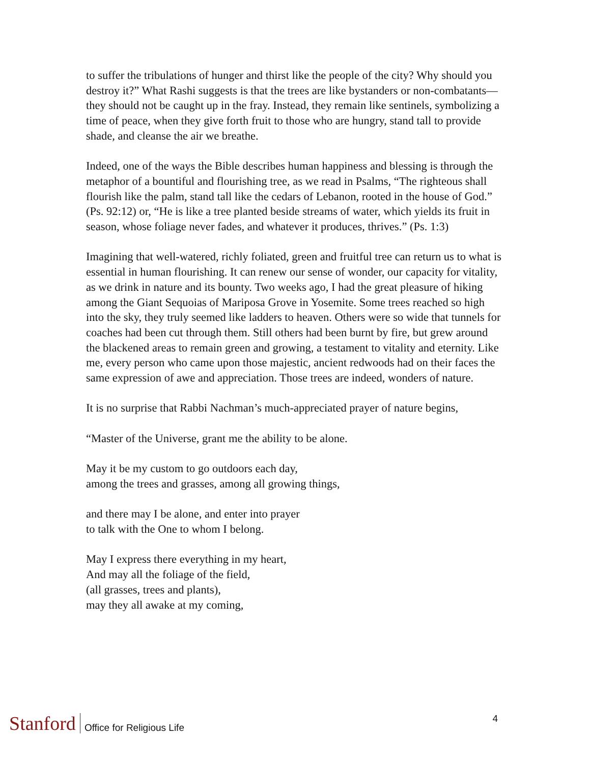to suffer the tribulations of hunger and thirst like the people of the city? Why should you destroy it?” What Rashi suggests is that the trees are like bystanders or non-combatants—they should not be caught up in the fray. Instead, they remain like sentinels, symbolizing a time of peace, when they give forth fruit to those who are hungry, stand tall to provide shade, and cleanse the air we breathe.
Indeed, one of the ways the Bible describes human happiness and blessing is through the metaphor of a bountiful and flourishing tree, as we read in Psalms, “The righteous shall flourish like the palm, stand tall like the cedars of Lebanon, rooted in the house of God.” (Ps. 92:12) or, “He is like a tree planted beside streams of water, which yields its fruit in season, whose foliage never fades, and whatever it produces, thrives.” (Ps. 1:3)
Imagining that well-watered, richly foliated, green and fruitful tree can return us to what is essential in human flourishing. It can renew our sense of wonder, our capacity for vitality, as we drink in nature and its bounty. Two weeks ago, I had the great pleasure of hiking among the Giant Sequoias of Mariposa Grove in Yosemite. Some trees reached so high into the sky, they truly seemed like ladders to heaven. Others were so wide that tunnels for coaches had been cut through them. Still others had been burnt by fire, but grew around the blackened areas to remain green and growing, a testament to vitality and eternity. Like me, every person who came upon those majestic, ancient redwoods had on their faces the same expression of awe and appreciation. Those trees are indeed, wonders of nature.
It is no surprise that Rabbi Nachman’s much-appreciated prayer of nature begins,
“Master of the Universe, grant me the ability to be alone.
May it be my custom to go outdoors each day,
among the trees and grasses, among all growing things,
and there may I be alone, and enter into prayer
to talk with the One to whom I belong.
May I express there everything in my heart,
And may all the foliage of the field,
(all grasses, trees and plants),
may they all awake at my coming,
Stanford Office for Religious Life 4